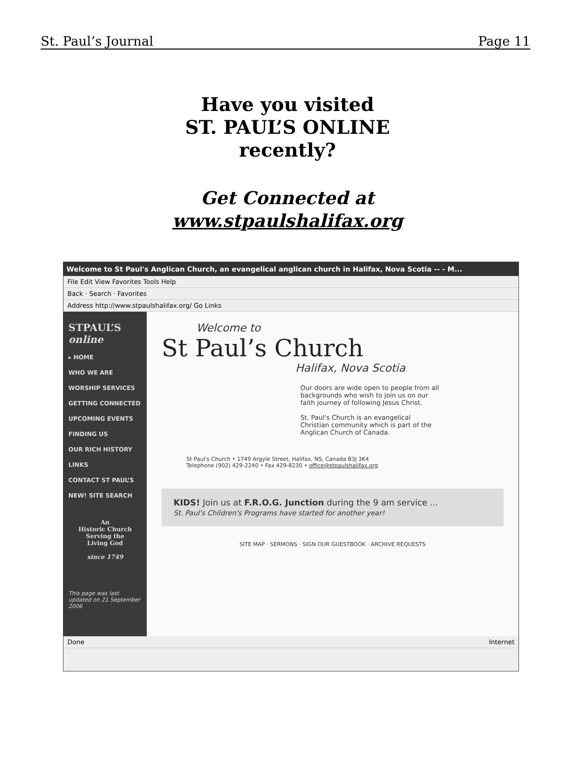St. Paul’s Journal Page 11
Have you visited
ST. PAUL’S ONLINE
recently?
Get Connected at
www.stpaulshalifax.org
Welcome to St Paul's Anglican Church, an evangelical anglican church in Halifax, Nova Scotia -- - M...
File Edit View Favorites Tools Help
Back · Search · Favorites
Address http://www.stpaulshalifax.org/ Go Links
STPAUL’S online
▸ HOME
WHO WE ARE
WORSHIP SERVICES
GETTING CONNECTED
UPCOMING EVENTS
FINDING US
OUR RICH HISTORY
LINKS
CONTACT ST PAUL’S
NEW! SITE SEARCH
An
Historic Church
Serving the
Living God
since 1749
This page was last updated on 21 September 2006
Welcome to
St Paul’s Church
Halifax, Nova Scotia
Our doors are wide open to people from all backgrounds who wish to join us on our faith journey of following Jesus Christ.
St. Paul's Church is an evangelical Christian community which is part of the Anglican Church of Canada.
St Paul's Church • 1749 Argyle Street, Halifax, NS, Canada B3J 3K4
Telephone (902) 429-2240 • Fax 429-8230 • office@stpaulshalifax.org
KIDS! Join us at F.R.O.G. Junction during the 9 am service ...
St. Paul's Children's Programs have started for another year!
SITE MAP · SERMONS · SIGN OUR GUESTBOOK · ARCHIVE REQUESTS
Done Internet